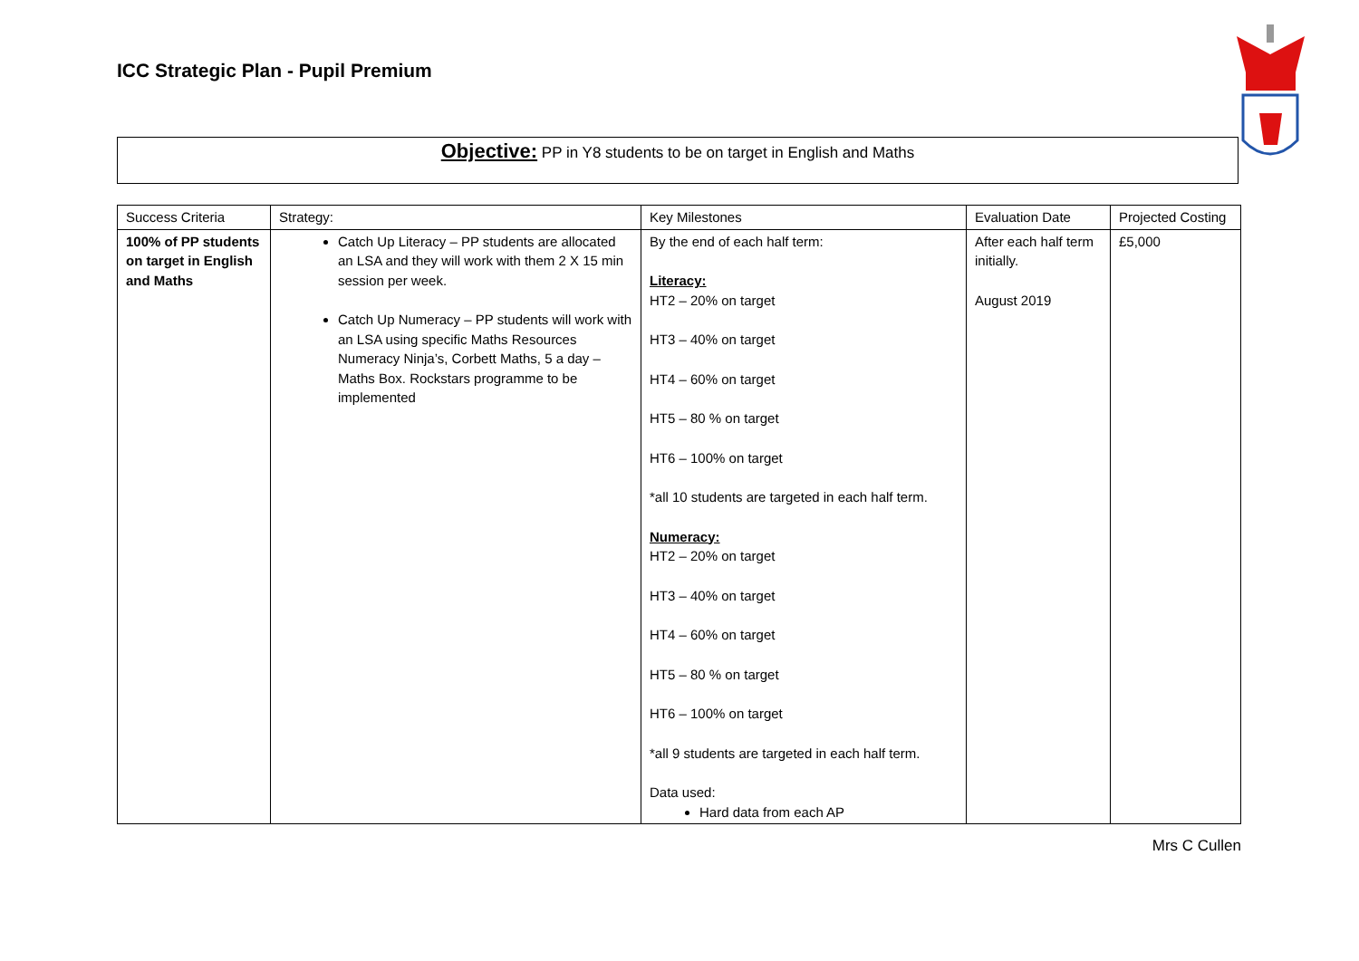ICC Strategic Plan - Pupil Premium
Objective: PP in Y8 students to be on target in English and Maths
| Success Criteria | Strategy: | Key Milestones | Evaluation Date | Projected Costing |
| --- | --- | --- | --- | --- |
| 100% of PP students on target in English and Maths | Catch Up Literacy – PP students are allocated an LSA and they will work with them 2 X 15 min session per week. Catch Up Numeracy – PP students will work with an LSA using specific Maths Resources Numeracy Ninja’s, Corbett Maths, 5 a day – Maths Box. Rockstars programme to be implemented | By the end of each half term: Literacy: HT2 – 20% on target HT3 – 40% on target HT4 – 60% on target HT5 – 80 % on target HT6 – 100% on target *all 10 students are targeted in each half term. Numeracy: HT2 – 20% on target HT3 – 40% on target HT4 – 60% on target HT5 – 80 % on target HT6 – 100% on target *all 9 students are targeted in each half term. Data used: Hard data from each AP | After each half term initially. August 2019 | £5,000 |
Mrs C Cullen